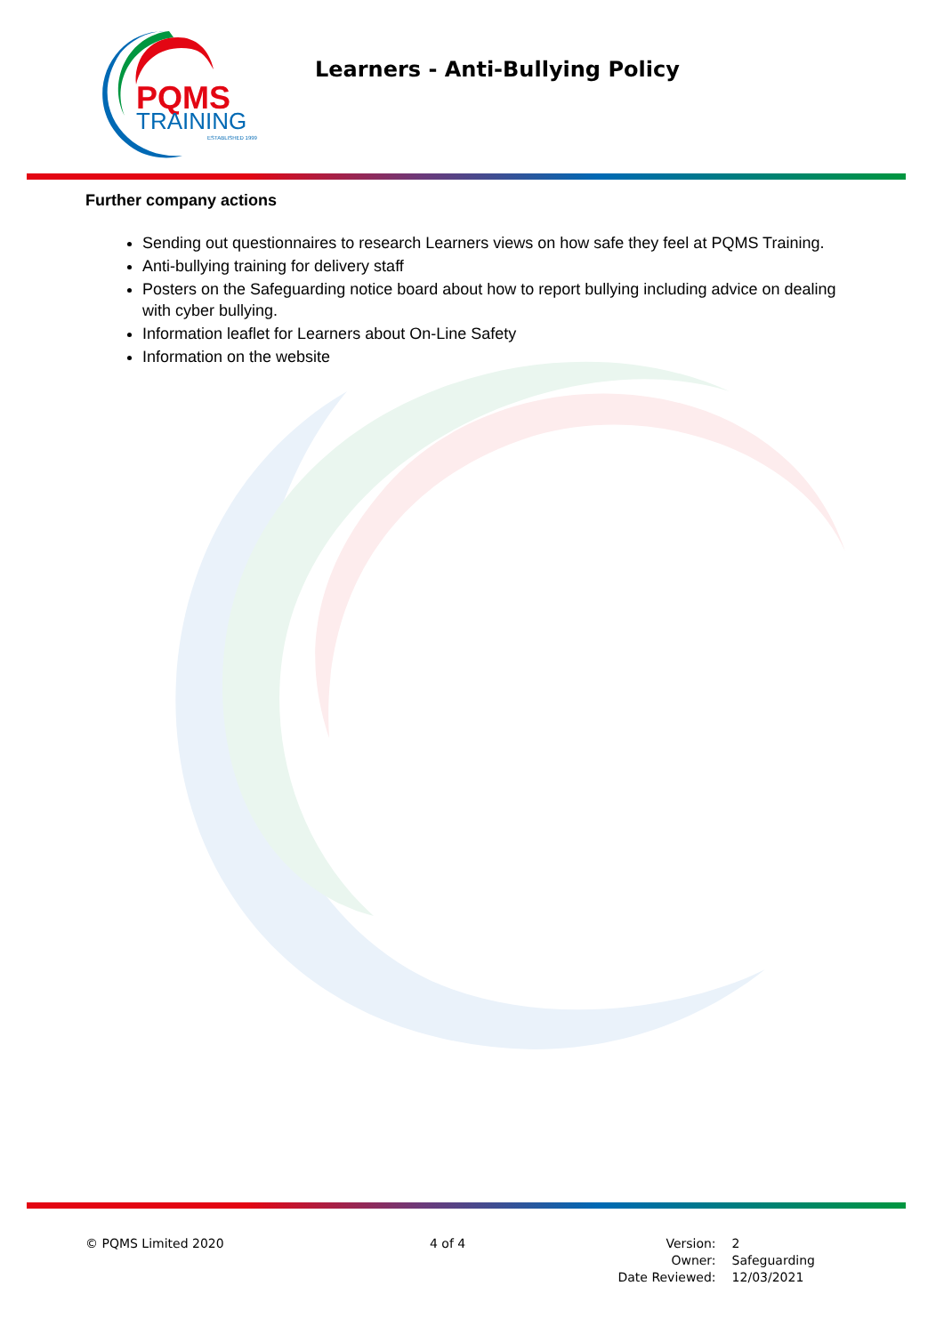PQMS
TRAINING
ESTABLISHED 1999
Learners - Anti-Bullying Policy
Further company actions
Sending out questionnaires to research Learners views on how safe they feel at PQMS Training.
Anti-bullying training for delivery staff
Posters on the Safeguarding notice board about how to report bullying including advice on dealing with cyber bullying.
Information leaflet for Learners about On-Line Safety
Information on the website
© PQMS Limited 2020 4 of 4
| Version: | 2 |
| Owner: | Safeguarding |
| Date Reviewed: | 12/03/2021 |